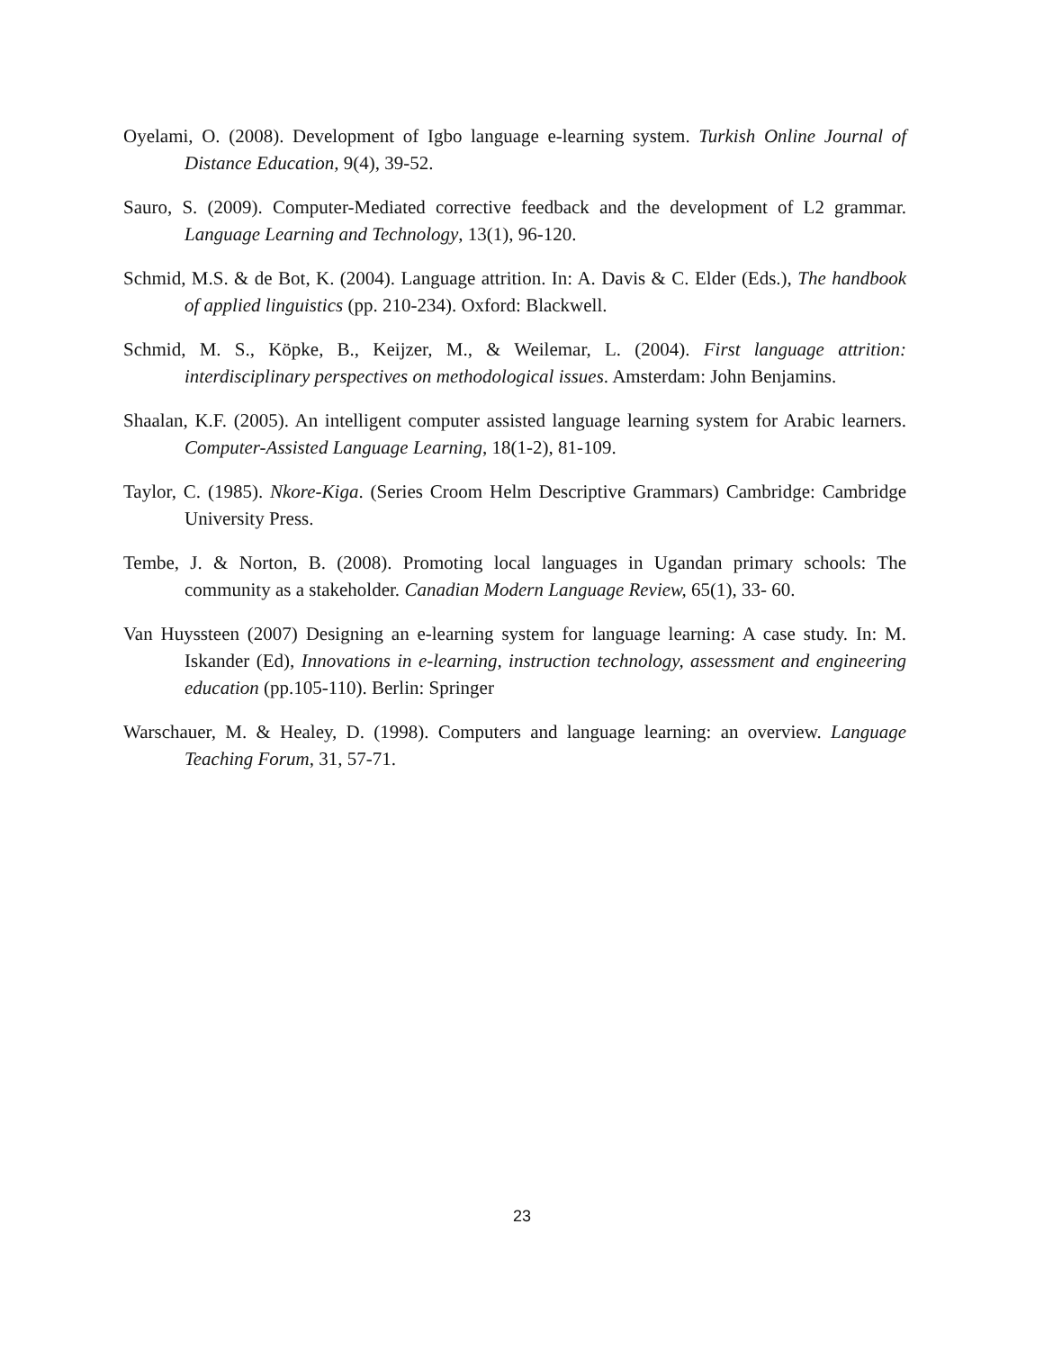Oyelami, O. (2008). Development of Igbo language e-learning system. Turkish Online Journal of Distance Education, 9(4), 39-52.
Sauro, S. (2009). Computer-Mediated corrective feedback and the development of L2 grammar. Language Learning and Technology, 13(1), 96-120.
Schmid, M.S. & de Bot, K. (2004). Language attrition. In: A. Davis & C. Elder (Eds.), The handbook of applied linguistics (pp. 210-234). Oxford: Blackwell.
Schmid, M. S., Köpke, B., Keijzer, M., & Weilemar, L. (2004). First language attrition: interdisciplinary perspectives on methodological issues. Amsterdam: John Benjamins.
Shaalan, K.F. (2005). An intelligent computer assisted language learning system for Arabic learners. Computer-Assisted Language Learning, 18(1-2), 81-109.
Taylor, C. (1985). Nkore-Kiga. (Series Croom Helm Descriptive Grammars) Cambridge: Cambridge University Press.
Tembe, J. & Norton, B. (2008). Promoting local languages in Ugandan primary schools: The community as a stakeholder. Canadian Modern Language Review, 65(1), 33- 60.
Van Huyssteen (2007) Designing an e-learning system for language learning: A case study. In: M. Iskander (Ed), Innovations in e-learning, instruction technology, assessment and engineering education (pp.105-110). Berlin: Springer
Warschauer, M. & Healey, D. (1998). Computers and language learning: an overview. Language Teaching Forum, 31, 57-71.
23